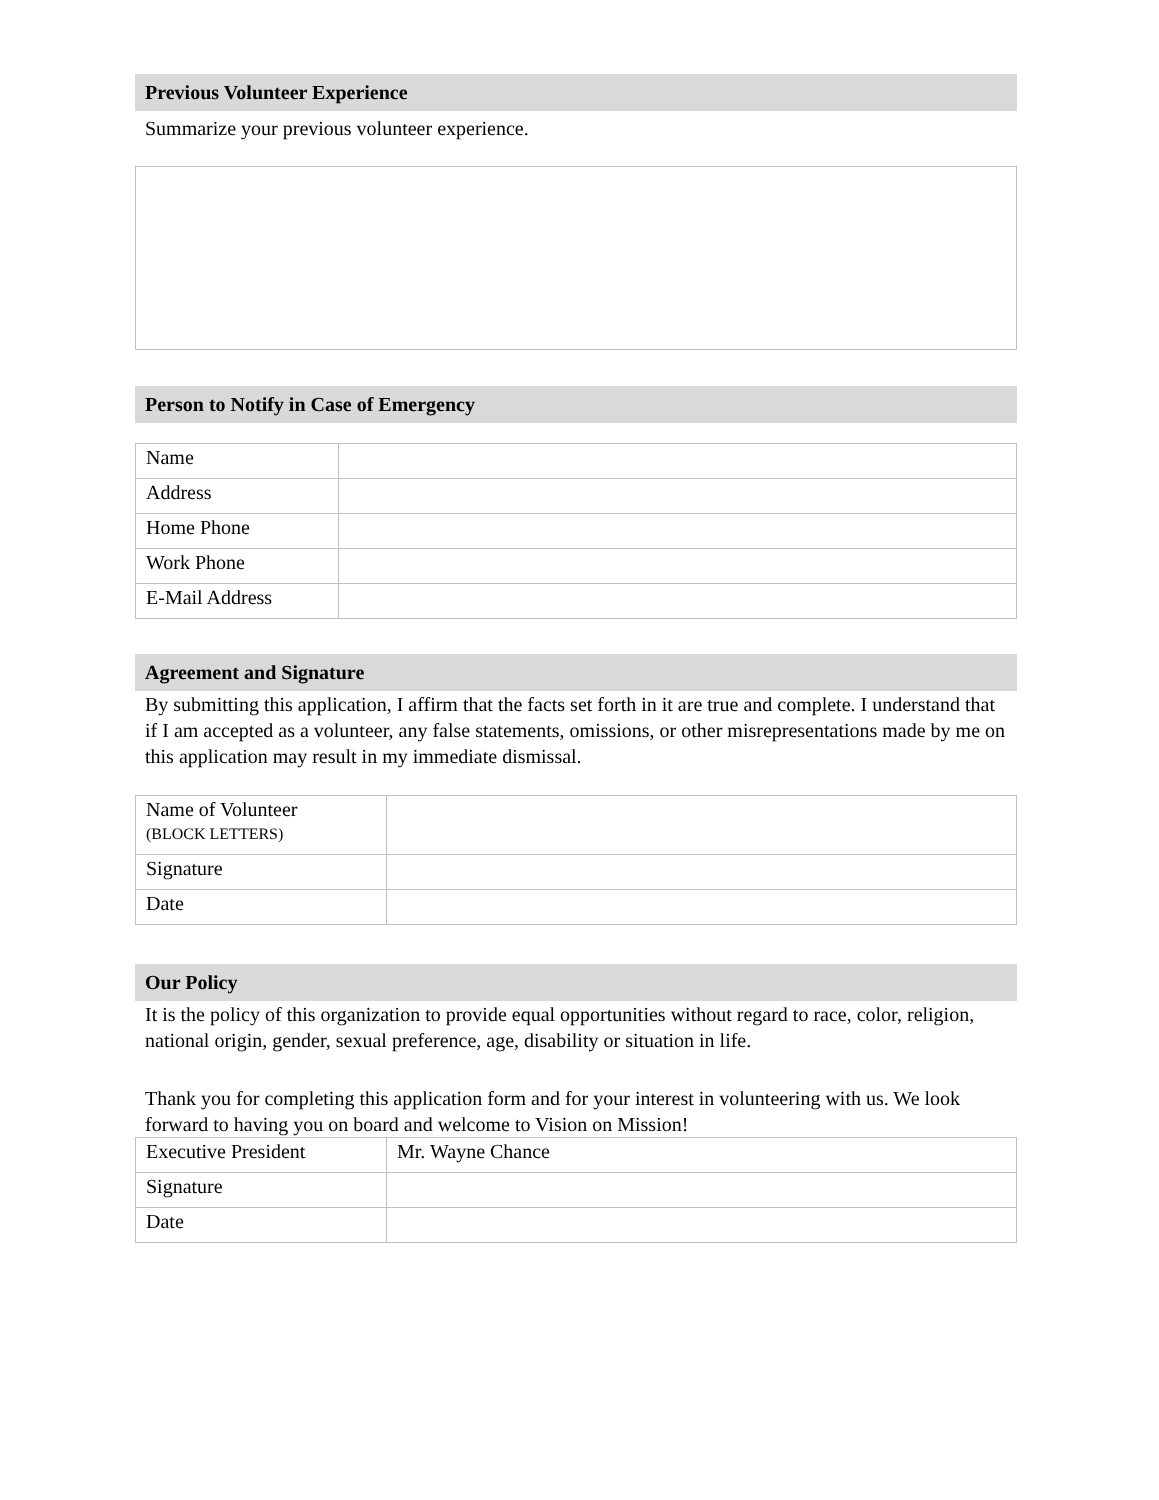Previous Volunteer Experience
Summarize your previous volunteer experience.
Person to Notify in Case of Emergency
| Name | |
| Address | |
| Home Phone | |
| Work Phone | |
| E-Mail Address | |
Agreement and Signature
By submitting this application, I affirm that the facts set forth in it are true and complete. I understand that if I am accepted as a volunteer, any false statements, omissions, or other misrepresentations made by me on this application may result in my immediate dismissal.
| Name of Volunteer (BLOCK LETTERS) | |
| Signature | |
| Date | |
Our Policy
It is the policy of this organization to provide equal opportunities without regard to race, color, religion, national origin, gender, sexual preference, age, disability or situation in life.
Thank you for completing this application form and for your interest in volunteering with us. We look forward to having you on board and welcome to Vision on Mission!
| Executive President | Mr. Wayne Chance |
| Signature | |
| Date | |